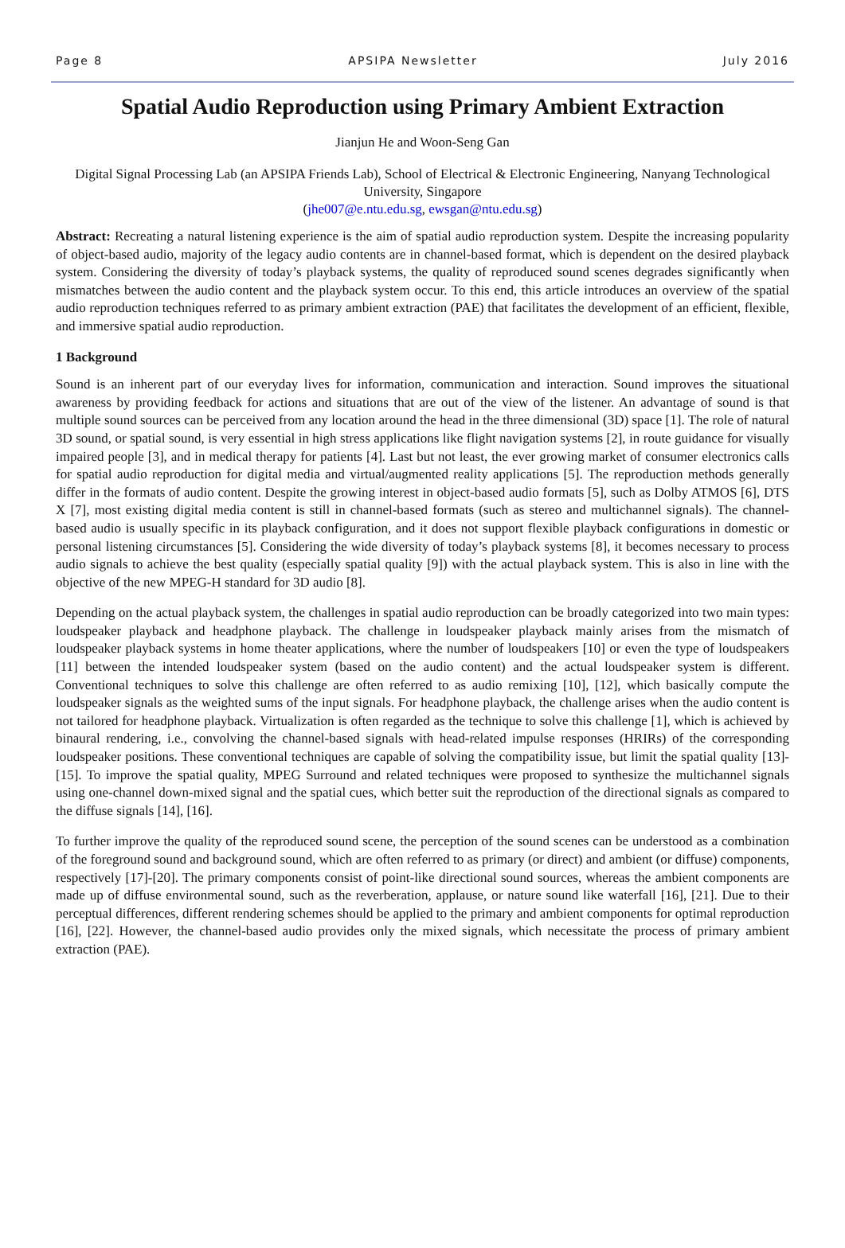Page 8 APSIPA Newsletter July 2016
Spatial Audio Reproduction using Primary Ambient Extraction
Jianjun He and Woon-Seng Gan
Digital Signal Processing Lab (an APSIPA Friends Lab), School of Electrical & Electronic Engineering, Nanyang Technological University, Singapore
(jhe007@e.ntu.edu.sg, ewsgan@ntu.edu.sg)
Abstract: Recreating a natural listening experience is the aim of spatial audio reproduction system. Despite the increasing popularity of object-based audio, majority of the legacy audio contents are in channel-based format, which is dependent on the desired playback system. Considering the diversity of today’s playback systems, the quality of reproduced sound scenes degrades significantly when mismatches between the audio content and the playback system occur. To this end, this article introduces an overview of the spatial audio reproduction techniques referred to as primary ambient extraction (PAE) that facilitates the development of an efficient, flexible, and immersive spatial audio reproduction.
1 Background
Sound is an inherent part of our everyday lives for information, communication and interaction. Sound improves the situational awareness by providing feedback for actions and situations that are out of the view of the listener. An advantage of sound is that multiple sound sources can be perceived from any location around the head in the three dimensional (3D) space [1]. The role of natural 3D sound, or spatial sound, is very essential in high stress applications like flight navigation systems [2], in route guidance for visually impaired people [3], and in medical therapy for patients [4]. Last but not least, the ever growing market of consumer electronics calls for spatial audio reproduction for digital media and virtual/augmented reality applications [5]. The reproduction methods generally differ in the formats of audio content. Despite the growing interest in object-based audio formats [5], such as Dolby ATMOS [6], DTS X [7], most existing digital media content is still in channel-based formats (such as stereo and multichannel signals). The channel-based audio is usually specific in its playback configuration, and it does not support flexible playback configurations in domestic or personal listening circumstances [5]. Considering the wide diversity of today’s playback systems [8], it becomes necessary to process audio signals to achieve the best quality (especially spatial quality [9]) with the actual playback system. This is also in line with the objective of the new MPEG-H standard for 3D audio [8].
Depending on the actual playback system, the challenges in spatial audio reproduction can be broadly categorized into two main types: loudspeaker playback and headphone playback. The challenge in loudspeaker playback mainly arises from the mismatch of loudspeaker playback systems in home theater applications, where the number of loudspeakers [10] or even the type of loudspeakers [11] between the intended loudspeaker system (based on the audio content) and the actual loudspeaker system is different. Conventional techniques to solve this challenge are often referred to as audio remixing [10], [12], which basically compute the loudspeaker signals as the weighted sums of the input signals. For headphone playback, the challenge arises when the audio content is not tailored for headphone playback. Virtualization is often regarded as the technique to solve this challenge [1], which is achieved by binaural rendering, i.e., convolving the channel-based signals with head-related impulse responses (HRIRs) of the corresponding loudspeaker positions. These conventional techniques are capable of solving the compatibility issue, but limit the spatial quality [13]-[15]. To improve the spatial quality, MPEG Surround and related techniques were proposed to synthesize the multichannel signals using one-channel down-mixed signal and the spatial cues, which better suit the reproduction of the directional signals as compared to the diffuse signals [14], [16].
To further improve the quality of the reproduced sound scene, the perception of the sound scenes can be understood as a combination of the foreground sound and background sound, which are often referred to as primary (or direct) and ambient (or diffuse) components, respectively [17]-[20]. The primary components consist of point-like directional sound sources, whereas the ambient components are made up of diffuse environmental sound, such as the reverberation, applause, or nature sound like waterfall [16], [21]. Due to their perceptual differences, different rendering schemes should be applied to the primary and ambient components for optimal reproduction [16], [22]. However, the channel-based audio provides only the mixed signals, which necessitate the process of primary ambient extraction (PAE).